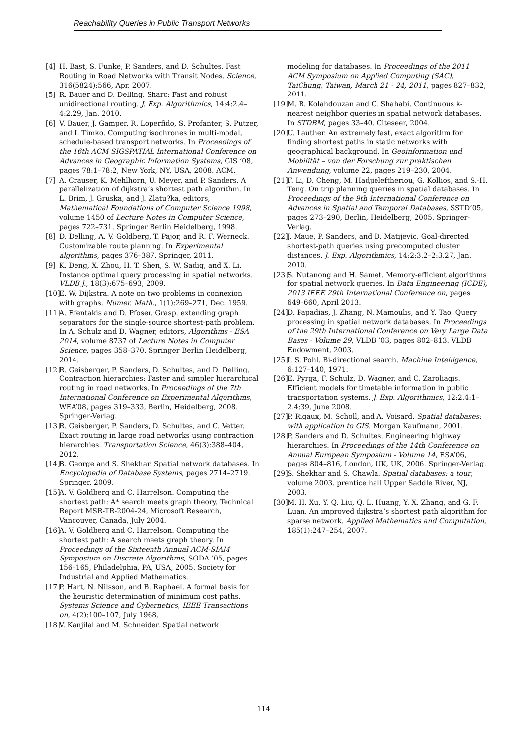Reachability Queries in Public Transport Networks
[4] H. Bast, S. Funke, P. Sanders, and D. Schultes. Fast Routing in Road Networks with Transit Nodes. Science, 316(5824):566, Apr. 2007.
[5] R. Bauer and D. Delling. Sharc: Fast and robust unidirectional routing. J. Exp. Algorithmics, 14:4:2.4–4:2.29, Jan. 2010.
[6] V. Bauer, J. Gamper, R. Loperfido, S. Profanter, S. Putzer, and I. Timko. Computing isochrones in multi-modal, schedule-based transport networks. In Proceedings of the 16th ACM SIGSPATIAL International Conference on Advances in Geographic Information Systems, GIS ’08, pages 78:1–78:2, New York, NY, USA, 2008. ACM.
[7] A. Crauser, K. Mehlhorn, U. Meyer, and P. Sanders. A parallelization of dijkstra’s shortest path algorithm. In L. Brim, J. Gruska, and J. Zlatu?ka, editors, Mathematical Foundations of Computer Science 1998, volume 1450 of Lecture Notes in Computer Science, pages 722–731. Springer Berlin Heidelberg, 1998.
[8] D. Delling, A. V. Goldberg, T. Pajor, and R. F. Werneck. Customizable route planning. In Experimental algorithms, pages 376–387. Springer, 2011.
[9] K. Deng, X. Zhou, H. T. Shen, S. W. Sadiq, and X. Li. Instance optimal query processing in spatial networks. VLDB J., 18(3):675–693, 2009.
[10] E. W. Dijkstra. A note on two problems in connexion with graphs. Numer. Math., 1(1):269–271, Dec. 1959.
[11] A. Efentakis and D. Pfoser. Grasp. extending graph separators for the single-source shortest-path problem. In A. Schulz and D. Wagner, editors, Algorithms - ESA 2014, volume 8737 of Lecture Notes in Computer Science, pages 358–370. Springer Berlin Heidelberg, 2014.
[12] R. Geisberger, P. Sanders, D. Schultes, and D. Delling. Contraction hierarchies: Faster and simpler hierarchical routing in road networks. In Proceedings of the 7th International Conference on Experimental Algorithms, WEA’08, pages 319–333, Berlin, Heidelberg, 2008. Springer-Verlag.
[13] R. Geisberger, P. Sanders, D. Schultes, and C. Vetter. Exact routing in large road networks using contraction hierarchies. Transportation Science, 46(3):388–404, 2012.
[14] B. George and S. Shekhar. Spatial network databases. In Encyclopedia of Database Systems, pages 2714–2719. Springer, 2009.
[15] A. V. Goldberg and C. Harrelson. Computing the shortest path: A* search meets graph theory. Technical Report MSR-TR-2004-24, Microsoft Research, Vancouver, Canada, July 2004.
[16] A. V. Goldberg and C. Harrelson. Computing the shortest path: A search meets graph theory. In Proceedings of the Sixteenth Annual ACM-SIAM Symposium on Discrete Algorithms, SODA ’05, pages 156–165, Philadelphia, PA, USA, 2005. Society for Industrial and Applied Mathematics.
[17] P. Hart, N. Nilsson, and B. Raphael. A formal basis for the heuristic determination of minimum cost paths. Systems Science and Cybernetics, IEEE Transactions on, 4(2):100–107, July 1968.
[18] V. Kanjilal and M. Schneider. Spatial network
modeling for databases. In Proceedings of the 2011 ACM Symposium on Applied Computing (SAC), TaiChung, Taiwan, March 21 - 24, 2011, pages 827–832, 2011.
[19] M. R. Kolahdouzan and C. Shahabi. Continuous k-nearest neighbor queries in spatial network databases. In STDBM, pages 33–40. Citeseer, 2004.
[20] U. Lauther. An extremely fast, exact algorithm for finding shortest paths in static networks with geographical background. In Geoinformation und Mobilität – von der Forschung zur praktischen Anwendung, volume 22, pages 219–230, 2004.
[21] F. Li, D. Cheng, M. Hadjieleftheriou, G. Kollios, and S.-H. Teng. On trip planning queries in spatial databases. In Proceedings of the 9th International Conference on Advances in Spatial and Temporal Databases, SSTD’05, pages 273–290, Berlin, Heidelberg, 2005. Springer-Verlag.
[22] J. Maue, P. Sanders, and D. Matijevic. Goal-directed shortest-path queries using precomputed cluster distances. J. Exp. Algorithmics, 14:2:3.2–2:3.27, Jan. 2010.
[23] S. Nutanong and H. Samet. Memory-efficient algorithms for spatial network queries. In Data Engineering (ICDE), 2013 IEEE 29th International Conference on, pages 649–660, April 2013.
[24] D. Papadias, J. Zhang, N. Mamoulis, and Y. Tao. Query processing in spatial network databases. In Proceedings of the 29th International Conference on Very Large Data Bases - Volume 29, VLDB ’03, pages 802–813. VLDB Endowment, 2003.
[25] I. S. Pohl. Bi-directional search. Machine Intelligence, 6:127–140, 1971.
[26] E. Pyrga, F. Schulz, D. Wagner, and C. Zaroliagis. Efficient models for timetable information in public transportation systems. J. Exp. Algorithmics, 12:2.4:1–2.4:39, June 2008.
[27] P. Rigaux, M. Scholl, and A. Voisard. Spatial databases: with application to GIS. Morgan Kaufmann, 2001.
[28] P. Sanders and D. Schultes. Engineering highway hierarchies. In Proceedings of the 14th Conference on Annual European Symposium - Volume 14, ESA’06, pages 804–816, London, UK, UK, 2006. Springer-Verlag.
[29] S. Shekhar and S. Chawla. Spatial databases: a tour, volume 2003. prentice hall Upper Saddle River, NJ, 2003.
[30] M. H. Xu, Y. Q. Liu, Q. L. Huang, Y. X. Zhang, and G. F. Luan. An improved dijkstra’s shortest path algorithm for sparse network. Applied Mathematics and Computation, 185(1):247–254, 2007.
114